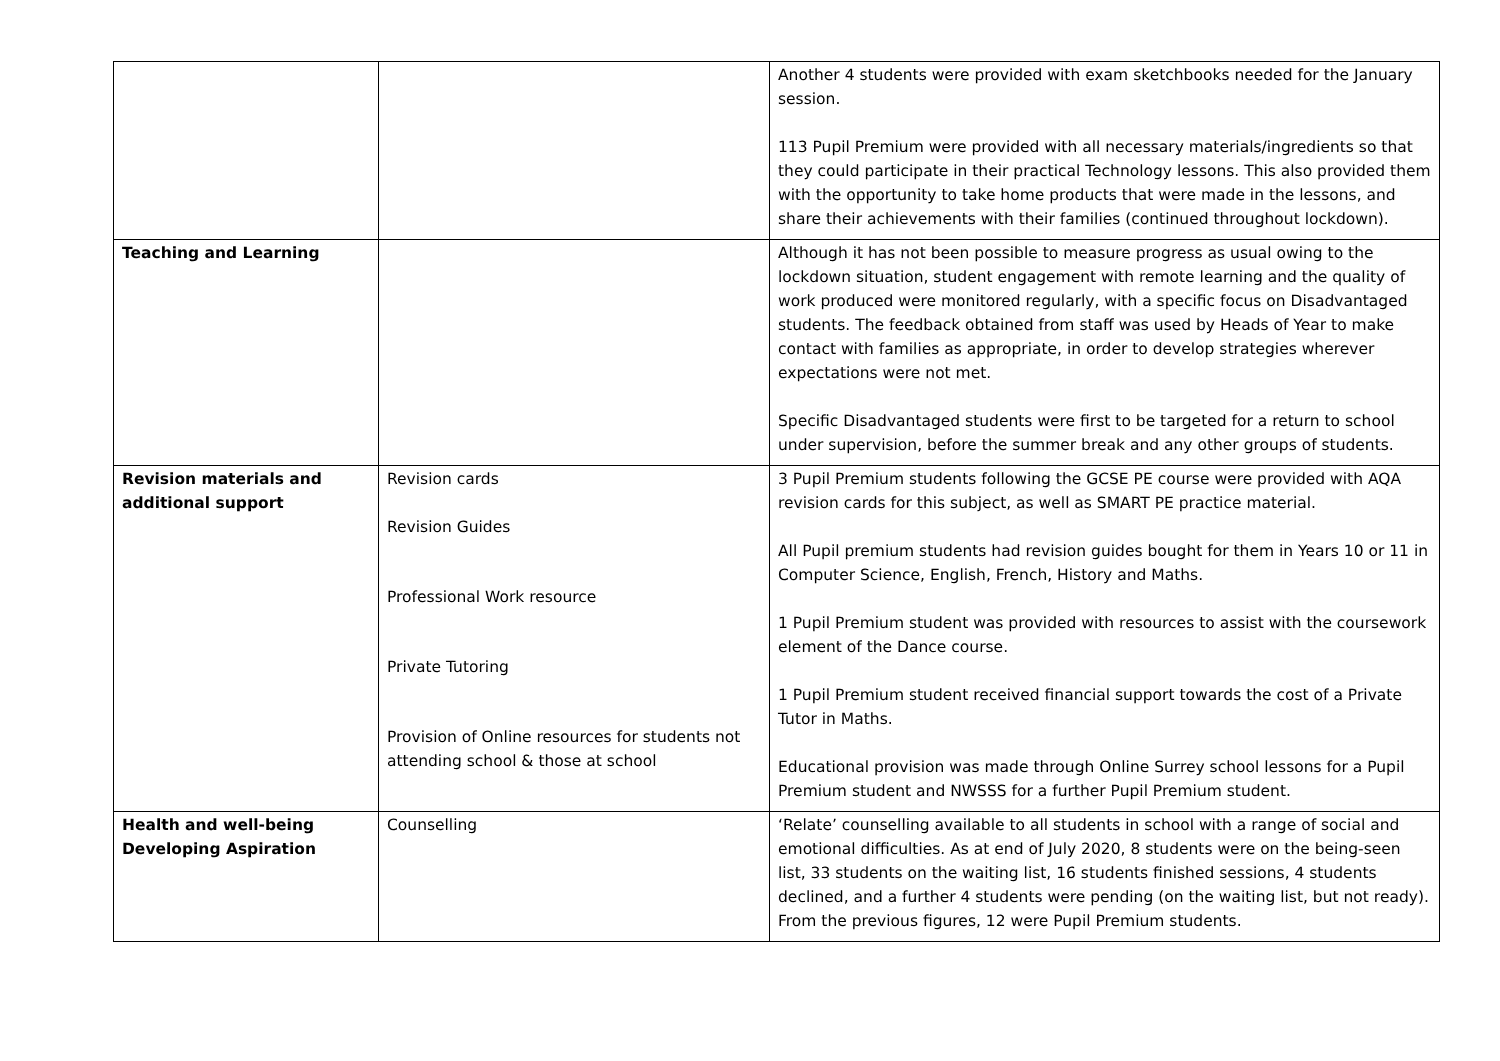| | | Another 4 students were provided with exam sketchbooks needed for the January session. 113 Pupil Premium were provided with all necessary materials/ingredients so that they could participate in their practical Technology lessons. This also provided them with the opportunity to take home products that were made in the lessons, and share their achievements with their families (continued throughout lockdown). |
| Teaching and Learning | | Although it has not been possible to measure progress as usual owing to the lockdown situation, student engagement with remote learning and the quality of work produced were monitored regularly, with a specific focus on Disadvantaged students. The feedback obtained from staff was used by Heads of Year to make contact with families as appropriate, in order to develop strategies wherever expectations were not met. Specific Disadvantaged students were first to be targeted for a return to school under supervision, before the summer break and any other groups of students. |
| Revision materials and additional support | Revision cards Revision Guides Professional Work resource Private Tutoring Provision of Online resources for students not attending school & those at school | 3 Pupil Premium students following the GCSE PE course were provided with AQA revision cards for this subject, as well as SMART PE practice material. All Pupil premium students had revision guides bought for them in Years 10 or 11 in Computer Science, English, French, History and Maths. 1 Pupil Premium student was provided with resources to assist with the coursework element of the Dance course. 1 Pupil Premium student received financial support towards the cost of a Private Tutor in Maths. Educational provision was made through Online Surrey school lessons for a Pupil Premium student and NWSSS for a further Pupil Premium student. |
| Health and well-being Developing Aspiration | Counselling | ‘Relate’ counselling available to all students in school with a range of social and emotional difficulties. As at end of July 2020, 8 students were on the being-seen list, 33 students on the waiting list, 16 students finished sessions, 4 students declined, and a further 4 students were pending (on the waiting list, but not ready). From the previous figures, 12 were Pupil Premium students. |